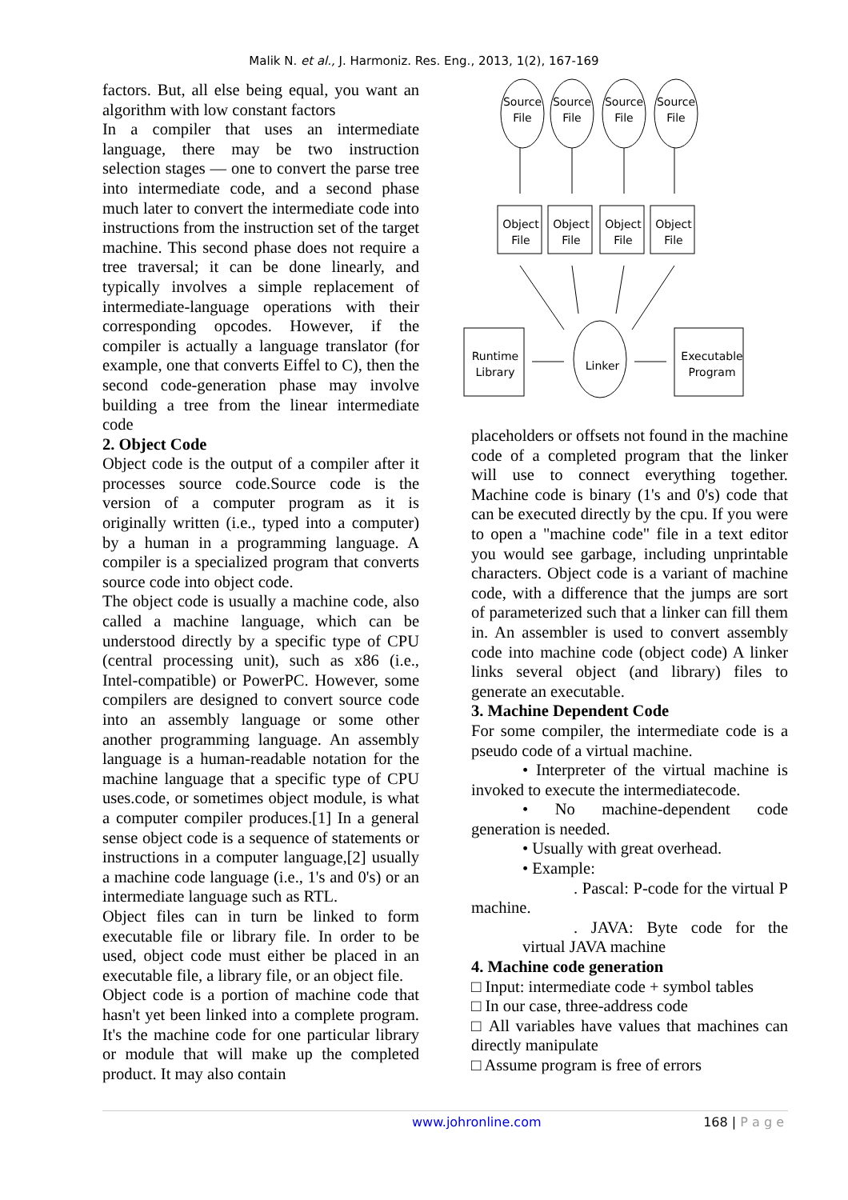Malik N. et al., J. Harmoniz. Res. Eng., 2013, 1(2), 167-169
factors. But, all else being equal, you want an algorithm with low constant factors
In a compiler that uses an intermediate language, there may be two instruction selection stages — one to convert the parse tree into intermediate code, and a second phase much later to convert the intermediate code into instructions from the instruction set of the target machine. This second phase does not require a tree traversal; it can be done linearly, and typically involves a simple replacement of intermediate-language operations with their corresponding opcodes. However, if the compiler is actually a language translator (for example, one that converts Eiffel to C), then the second code-generation phase may involve building a tree from the linear intermediate code
2. Object Code
Object code is the output of a compiler after it processes source code.Source code is the version of a computer program as it is originally written (i.e., typed into a computer) by a human in a programming language. A compiler is a specialized program that converts source code into object code.
The object code is usually a machine code, also called a machine language, which can be understood directly by a specific type of CPU (central processing unit), such as x86 (i.e., Intel-compatible) or PowerPC. However, some compilers are designed to convert source code into an assembly language or some other another programming language. An assembly language is a human-readable notation for the machine language that a specific type of CPU uses.code, or sometimes object module, is what a computer compiler produces.[1] In a general sense object code is a sequence of statements or instructions in a computer language,[2] usually a machine code language (i.e., 1's and 0's) or an intermediate language such as RTL.
Object files can in turn be linked to form executable file or library file. In order to be used, object code must either be placed in an executable file, a library file, or an object file.
Object code is a portion of machine code that hasn't yet been linked into a complete program. It's the machine code for one particular library or module that will make up the completed product. It may also contain
Source
File
Source
File
Source
File
Source
File
Object
File
Object
File
Object
File
Object
File
Runtime
Library
Linker
Executable
Program
placeholders or offsets not found in the machine code of a completed program that the linker will use to connect everything together. Machine code is binary (1's and 0's) code that can be executed directly by the cpu. If you were to open a "machine code" file in a text editor you would see garbage, including unprintable characters. Object code is a variant of machine code, with a difference that the jumps are sort of parameterized such that a linker can fill them in. An assembler is used to convert assembly code into machine code (object code) A linker links several object (and library) files to generate an executable.
3. Machine Dependent Code
For some compiler, the intermediate code is a pseudo code of a virtual machine.
• Interpreter of the virtual machine is invoked to execute the intermediatecode.
• No machine-dependent code generation is needed.
• Usually with great overhead.
• Example:
. Pascal: P-code for the virtual P machine.
. JAVA: Byte code for the virtual JAVA machine
4. Machine code generation
□ Input: intermediate code + symbol tables
□ In our case, three-address code
□ All variables have values that machines can directly manipulate
□ Assume program is free of errors
www.johronline.com 168 | P a g e